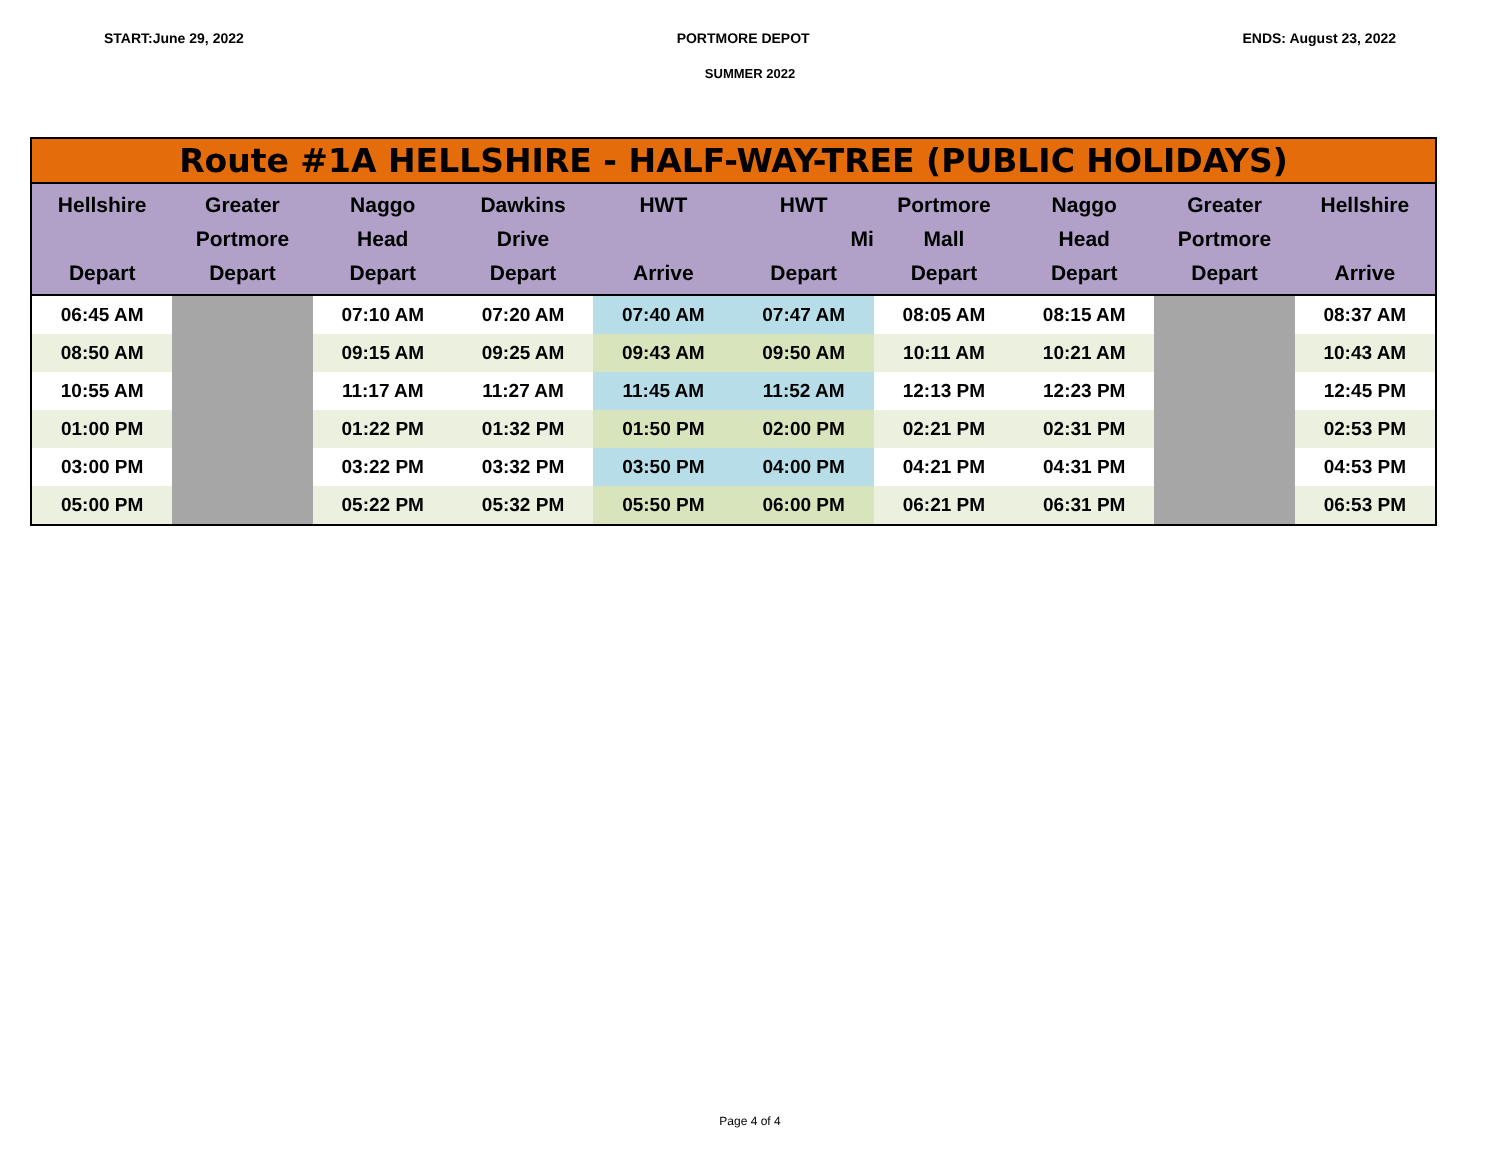START:June 29, 2022 PORTMORE DEPOT ENDS: August 23, 2022
SUMMER 2022
| Route #1A HELLSHIRE - HALF-WAY-TREE (PUBLIC HOLIDAYS) | | | | | | | | | |
| Hellshire Depart | Greater Portmore Depart | Naggo Head Depart | Dawkins Drive Depart | HWT Arrive | HWT Mi Depart | Portmore Mall Depart | Naggo Head Depart | Greater Portmore Depart | Hellshire Arrive |
| 06:45 AM | | 07:10 AM | 07:20 AM | 07:40 AM | 07:47 AM | 08:05 AM | 08:15 AM | | 08:37 AM |
| 08:50 AM | | 09:15 AM | 09:25 AM | 09:43 AM | 09:50 AM | 10:11 AM | 10:21 AM | | 10:43 AM |
| 10:55 AM | | 11:17 AM | 11:27 AM | 11:45 AM | 11:52 AM | 12:13 PM | 12:23 PM | | 12:45 PM |
| 01:00 PM | | 01:22 PM | 01:32 PM | 01:50 PM | 02:00 PM | 02:21 PM | 02:31 PM | | 02:53 PM |
| 03:00 PM | | 03:22 PM | 03:32 PM | 03:50 PM | 04:00 PM | 04:21 PM | 04:31 PM | | 04:53 PM |
| 05:00 PM | | 05:22 PM | 05:32 PM | 05:50 PM | 06:00 PM | 06:21 PM | 06:31 PM | | 06:53 PM |
Page 4 of 4